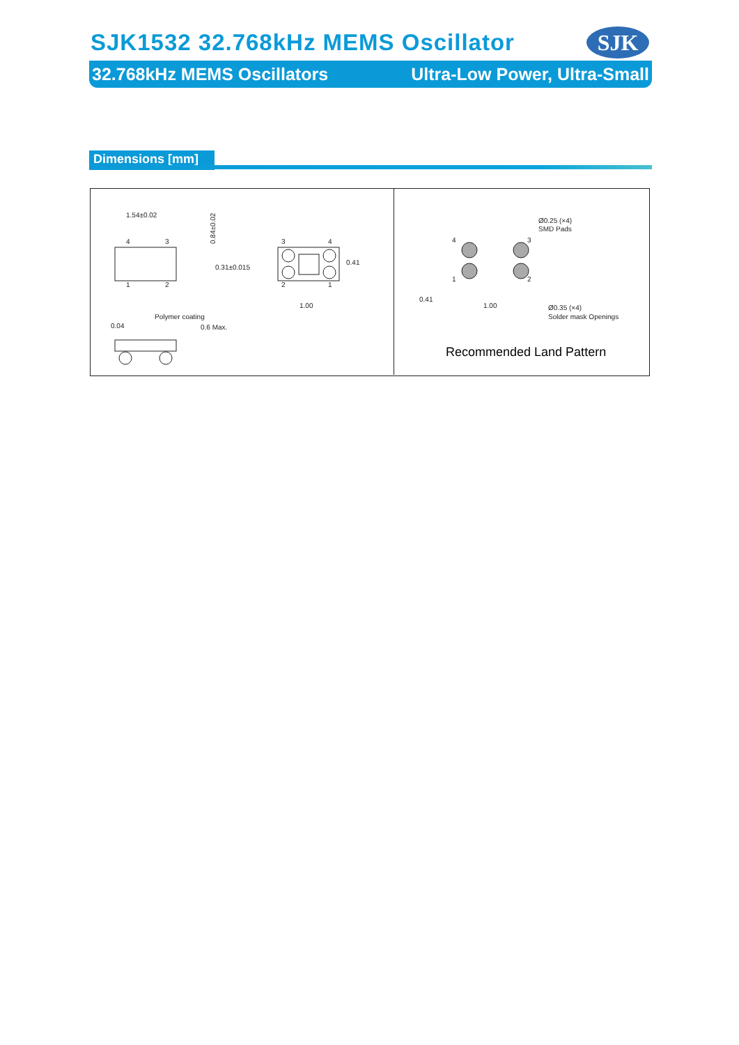SJK1532 32.768kHz MEMS Oscillator
SJK
32.768kHz MEMS Oscillators Ultra-Low Power, Ultra-Small
Dimensions [mm]
1.54±0.02
4
3
1
2
0.84±0.02
0.31±0.015
0.41
3
4
2
1
1.00
Polymer coating
0.04
0.6 Max.
Ø0.25 (×4)
SMD Pads
4
3
1
2
0.41
1.00
Ø0.35 (×4)
Solder mask Openings
Recommended Land Pattern